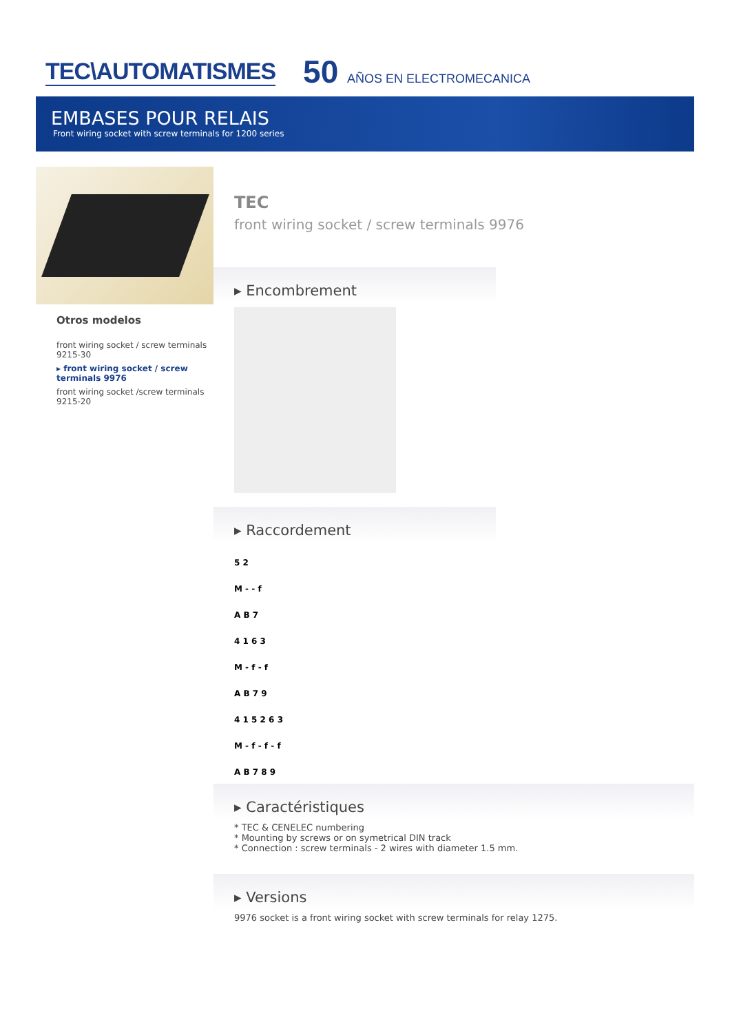TEC\AUTOMATISMES 50 AÑOS EN ELECTROMECANICA
EMBASES POUR RELAIS
Front wiring socket with screw terminals for 1200 series
Otros modelos
front wiring socket / screw terminals 9215-30
▸ front wiring socket / screw terminals 9976
front wiring socket /screw terminals 9215-20
TEC
front wiring socket / screw terminals 9976
▸ Encombrement
▸ Raccordement
5 2
M - - f
A B 7
4 1 6 3
M - f - f
A B 7 9
4 1 5 2 6 3
M - f - f - f
A B 7 8 9
▸ Caractéristiques
* TEC & CENELEC numbering
* Mounting by screws or on symetrical DIN track
* Connection : screw terminals - 2 wires with diameter 1.5 mm.
▸ Versions
9976 socket is a front wiring socket with screw terminals for relay 1275.